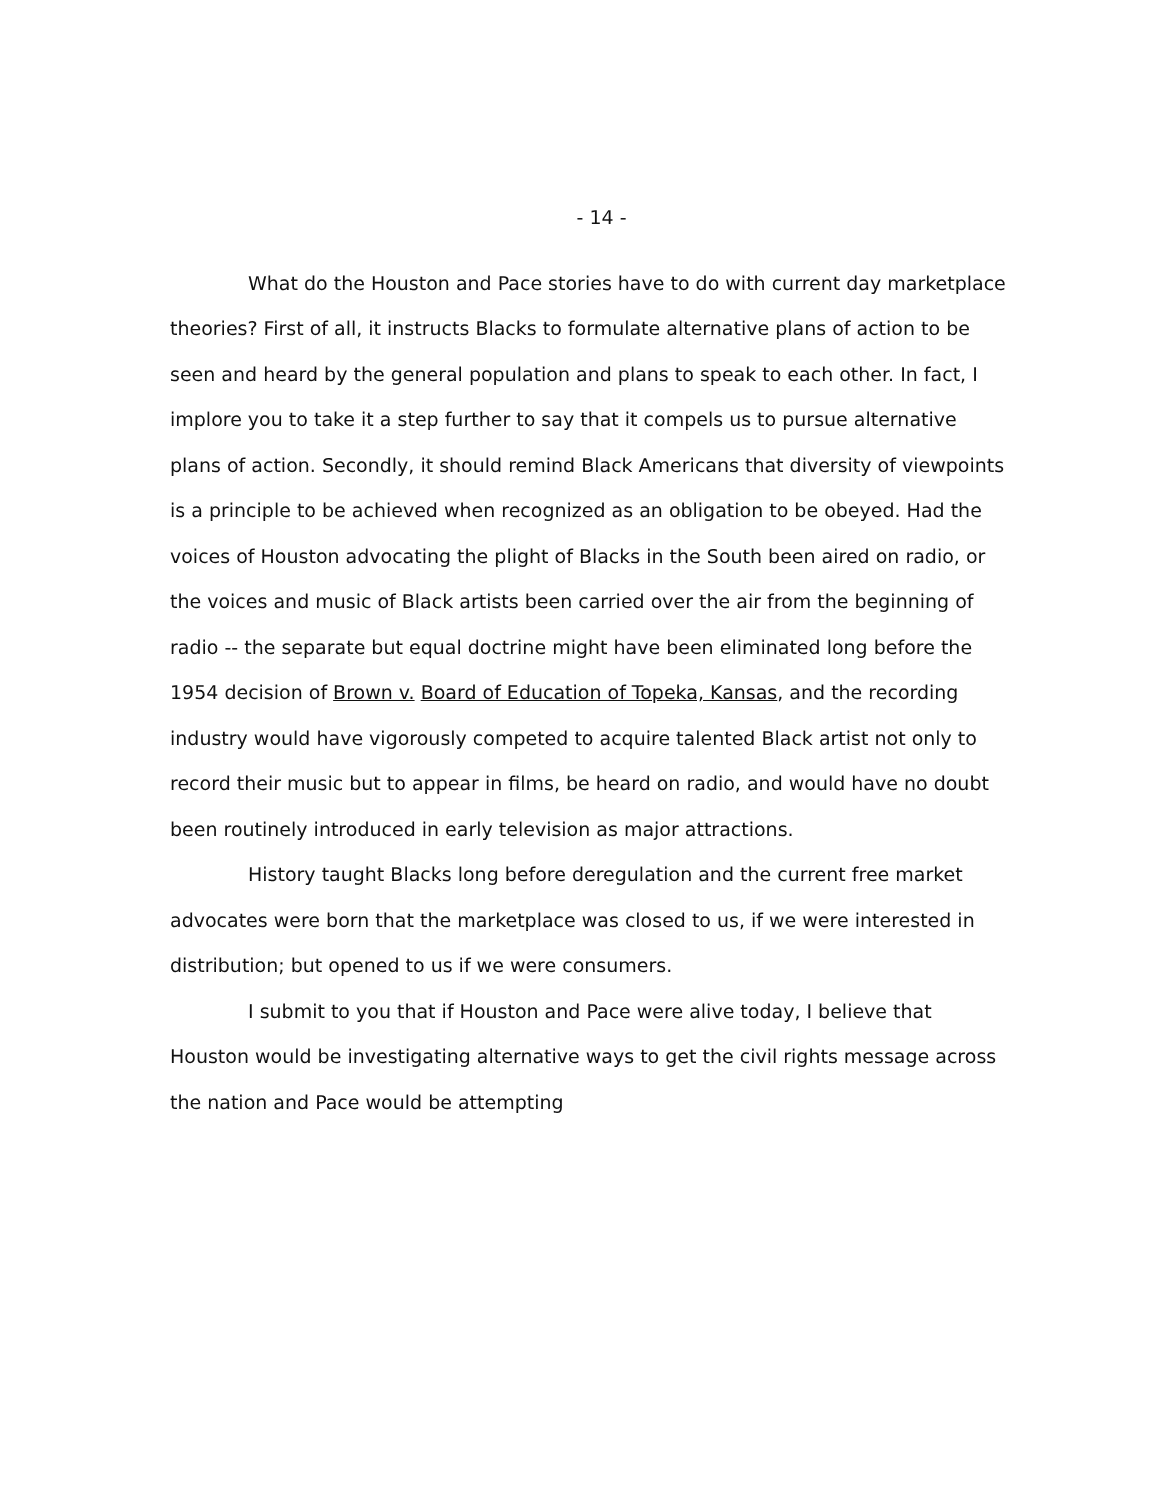- 14 -
What do the Houston and Pace stories have to do with current day marketplace theories? First of all, it instructs Blacks to formulate alternative plans of action to be seen and heard by the general population and plans to speak to each other. In fact, I implore you to take it a step further to say that it compels us to pursue alternative plans of action. Secondly, it should remind Black Americans that diversity of viewpoints is a principle to be achieved when recognized as an obligation to be obeyed. Had the voices of Houston advocating the plight of Blacks in the South been aired on radio, or the voices and music of Black artists been carried over the air from the beginning of radio -- the separate but equal doctrine might have been eliminated long before the 1954 decision of Brown v. Board of Education of Topeka, Kansas, and the recording industry would have vigorously competed to acquire talented Black artist not only to record their music but to appear in films, be heard on radio, and would have no doubt been routinely introduced in early television as major attractions.
History taught Blacks long before deregulation and the current free market advocates were born that the marketplace was closed to us, if we were interested in distribution; but opened to us if we were consumers.
I submit to you that if Houston and Pace were alive today, I believe that Houston would be investigating alternative ways to get the civil rights message across the nation and Pace would be attempting